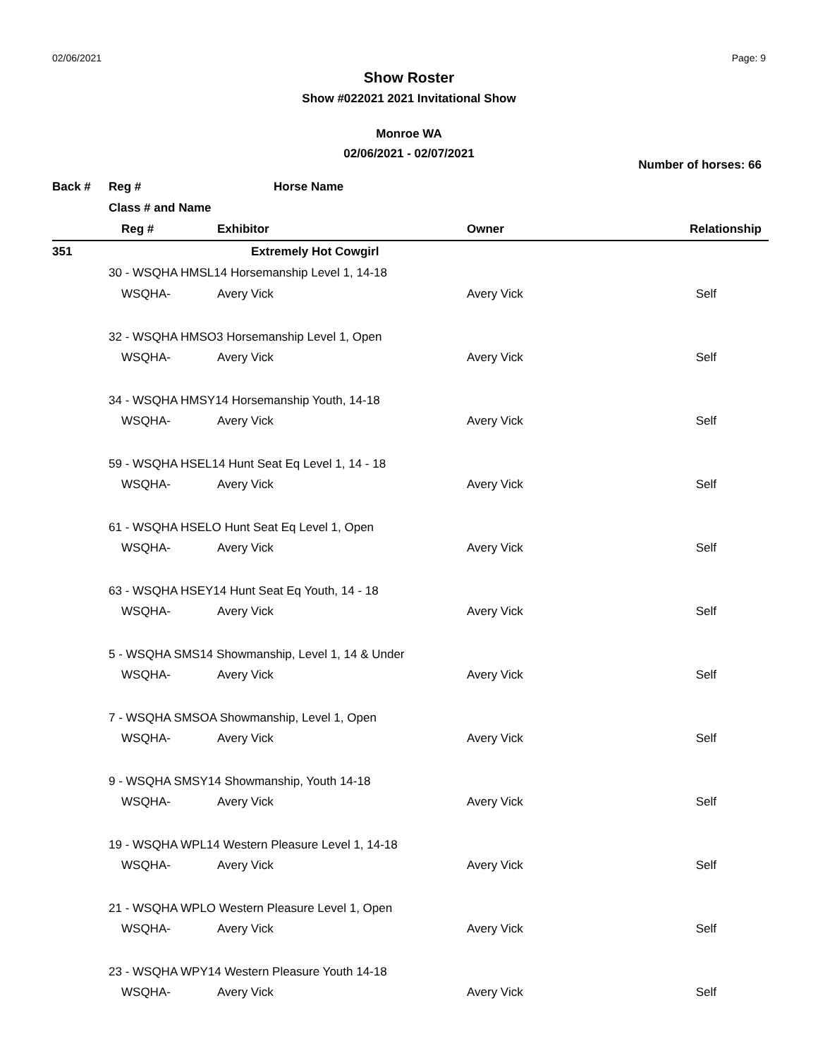02/06/2021 Page: 9
Show Roster
Show #022021 2021 Invitational Show
Monroe WA
02/06/2021 - 02/07/2021
Number of horses: 66
| Back # | Reg # | Horse Name | | |
| --- | --- | --- | --- | --- |
| | Class # and Name | | | |
| | Reg # | Exhibitor | Owner | Relationship |
| 351 | | Extremely Hot Cowgirl | | |
| | 30 - WSQHA HMSL14 Horsemanship Level 1, 14-18 | | | |
| | WSQHA- | Avery Vick | Avery Vick | Self |
| | 32 - WSQHA HMSO3 Horsemanship Level 1, Open | | | |
| | WSQHA- | Avery Vick | Avery Vick | Self |
| | 34 - WSQHA HMSY14 Horsemanship Youth, 14-18 | | | |
| | WSQHA- | Avery Vick | Avery Vick | Self |
| | 59 - WSQHA HSEL14 Hunt Seat Eq Level 1, 14 - 18 | | | |
| | WSQHA- | Avery Vick | Avery Vick | Self |
| | 61 - WSQHA HSELO Hunt Seat Eq Level 1, Open | | | |
| | WSQHA- | Avery Vick | Avery Vick | Self |
| | 63 - WSQHA HSEY14 Hunt Seat Eq Youth, 14 - 18 | | | |
| | WSQHA- | Avery Vick | Avery Vick | Self |
| | 5 - WSQHA SMS14 Showmanship, Level 1, 14 & Under | | | |
| | WSQHA- | Avery Vick | Avery Vick | Self |
| | 7 - WSQHA SMSOA Showmanship, Level 1, Open | | | |
| | WSQHA- | Avery Vick | Avery Vick | Self |
| | 9 - WSQHA SMSY14 Showmanship, Youth 14-18 | | | |
| | WSQHA- | Avery Vick | Avery Vick | Self |
| | 19 - WSQHA WPL14 Western Pleasure Level 1, 14-18 | | | |
| | WSQHA- | Avery Vick | Avery Vick | Self |
| | 21 - WSQHA WPLO Western Pleasure Level 1, Open | | | |
| | WSQHA- | Avery Vick | Avery Vick | Self |
| | 23 - WSQHA WPY14 Western Pleasure Youth 14-18 | | | |
| | WSQHA- | Avery Vick | Avery Vick | Self |